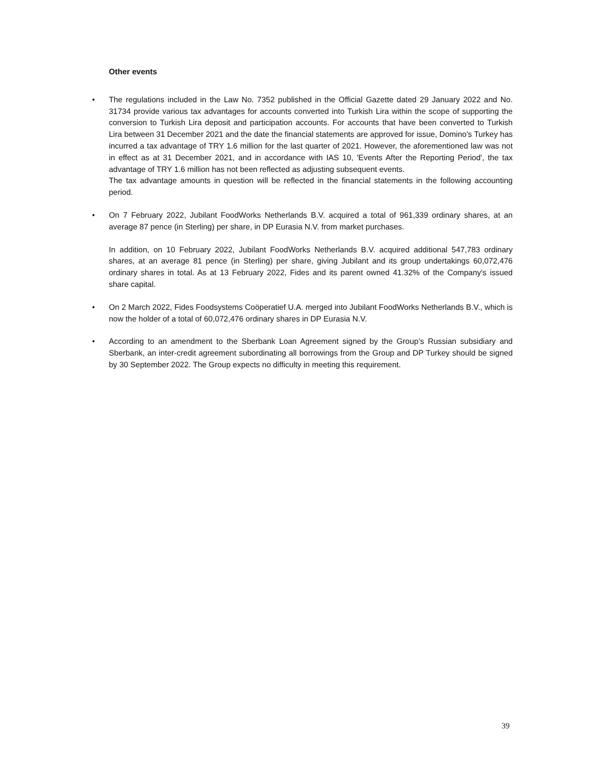Other events
•
The regulations included in the Law No. 7352 published in the Official Gazette dated 29 January 2022 and No. 31734 provide various tax advantages for accounts converted into Turkish Lira within the scope of supporting the conversion to Turkish Lira deposit and participation accounts. For accounts that have been converted to Turkish Lira between 31 December 2021 and the date the financial statements are approved for issue, Domino's Turkey has incurred a tax advantage of TRY 1.6 million for the last quarter of 2021. However, the aforementioned law was not in effect as at 31 December 2021, and in accordance with IAS 10, 'Events After the Reporting Period', the tax advantage of TRY 1.6 million has not been reflected as adjusting subsequent events.
The tax advantage amounts in question will be reflected in the financial statements in the following accounting period.
•
On 7 February 2022, Jubilant FoodWorks Netherlands B.V. acquired a total of 961,339 ordinary shares, at an average 87 pence (in Sterling) per share, in DP Eurasia N.V. from market purchases.
In addition, on 10 February 2022, Jubilant FoodWorks Netherlands B.V. acquired additional 547,783 ordinary shares, at an average 81 pence (in Sterling) per share, giving Jubilant and its group undertakings 60,072,476 ordinary shares in total. As at 13 February 2022, Fides and its parent owned 41.32% of the Company's issued share capital.
•
On 2 March 2022, Fides Foodsystems Coöperatief U.A. merged into Jubilant FoodWorks Netherlands B.V., which is now the holder of a total of 60,072,476 ordinary shares in DP Eurasia N.V.
•
According to an amendment to the Sberbank Loan Agreement signed by the Group’s Russian subsidiary and Sberbank, an inter-credit agreement subordinating all borrowings from the Group and DP Turkey should be signed by 30 September 2022. The Group expects no difficulty in meeting this requirement.
39